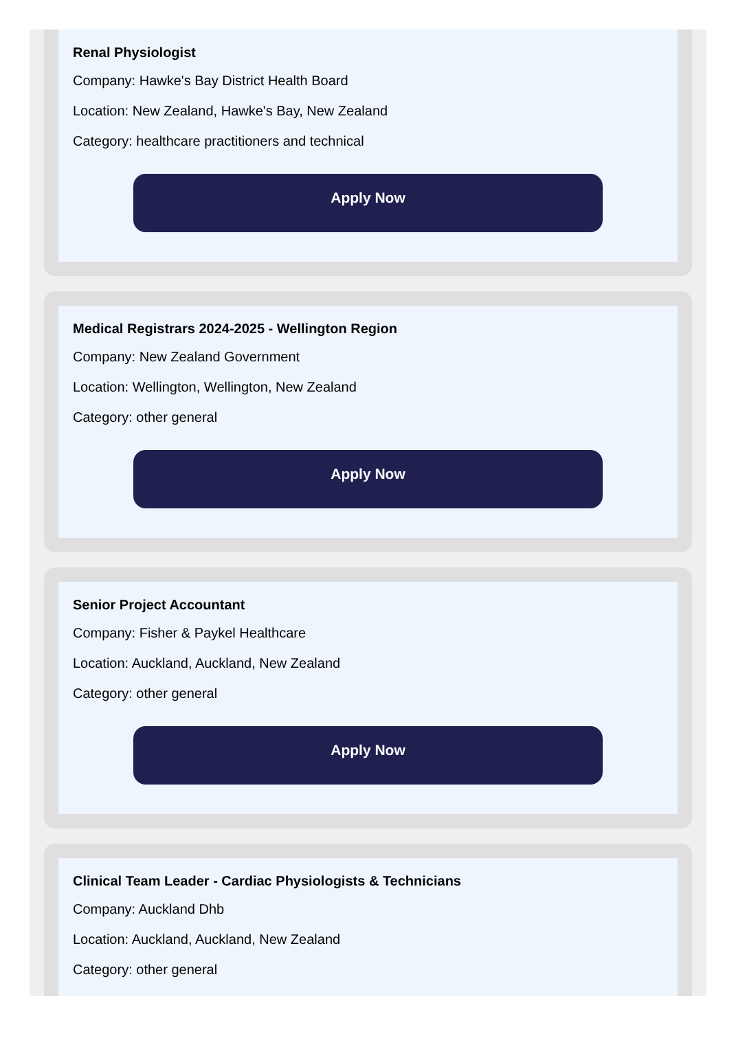Renal Physiologist
Company: Hawke's Bay District Health Board
Location: New Zealand, Hawke's Bay, New Zealand
Category: healthcare practitioners and technical
Apply Now
Medical Registrars 2024-2025 - Wellington Region
Company: New Zealand Government
Location: Wellington, Wellington, New Zealand
Category: other general
Apply Now
Senior Project Accountant
Company: Fisher & Paykel Healthcare
Location: Auckland, Auckland, New Zealand
Category: other general
Apply Now
Clinical Team Leader - Cardiac Physiologists & Technicians
Company: Auckland Dhb
Location: Auckland, Auckland, New Zealand
Category: other general